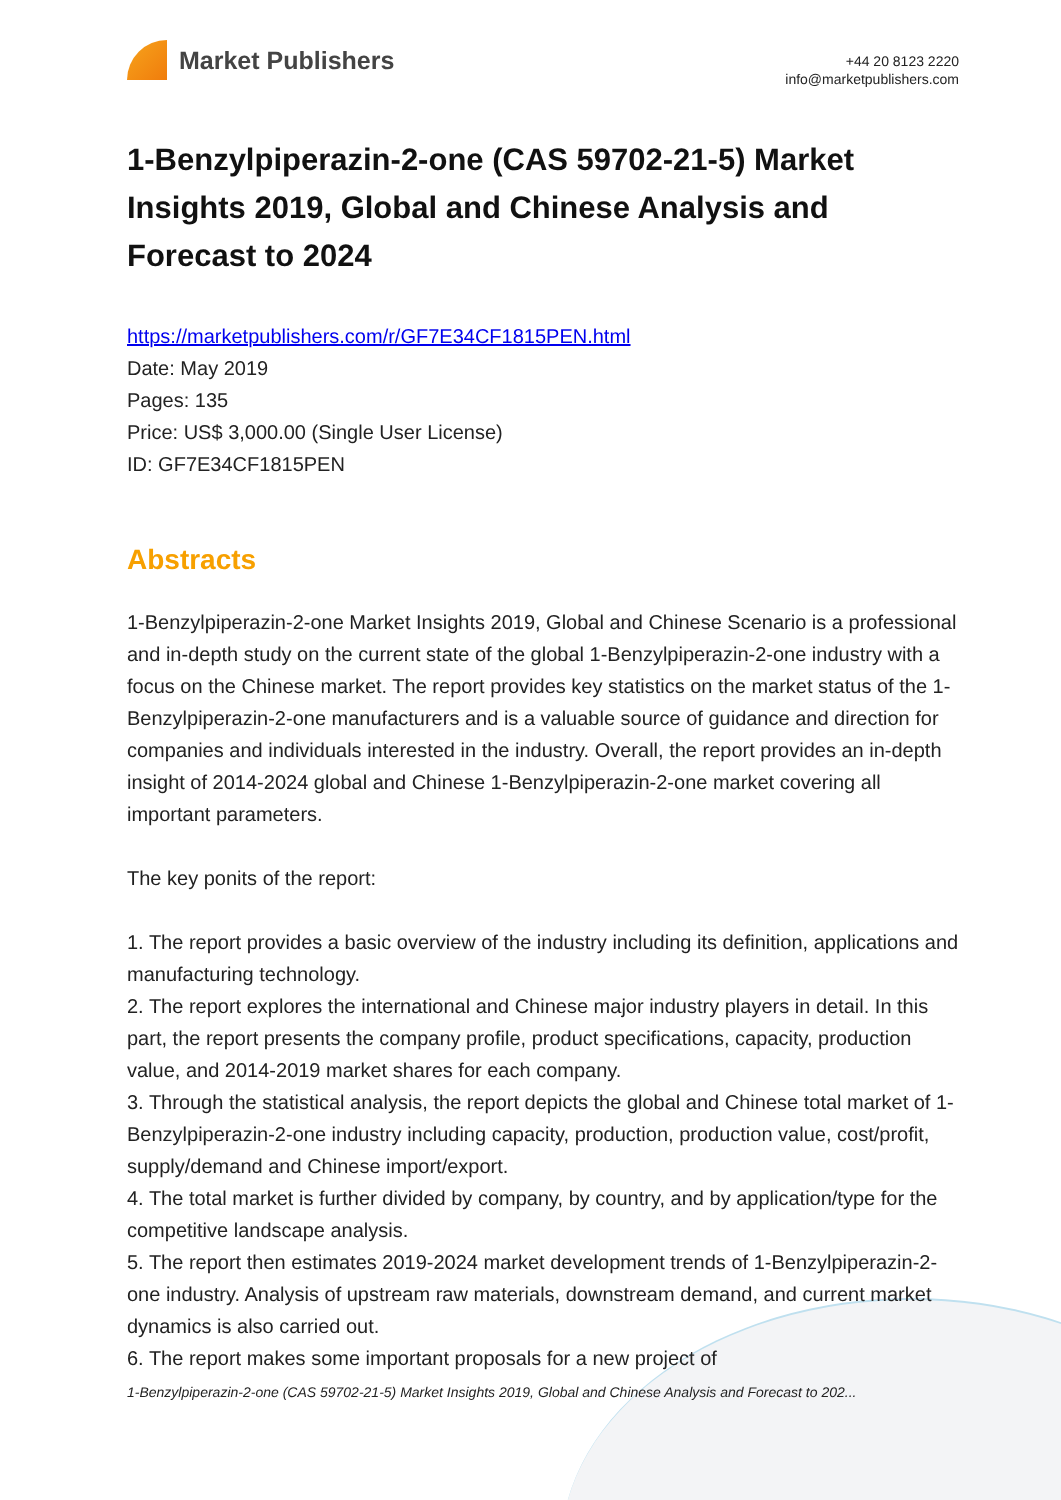Market Publishers
+44 20 8123 2220
info@marketpublishers.com
1-Benzylpiperazin-2-one (CAS 59702-21-5) Market Insights 2019, Global and Chinese Analysis and Forecast to 2024
https://marketpublishers.com/r/GF7E34CF1815PEN.html
Date: May 2019
Pages: 135
Price: US$ 3,000.00 (Single User License)
ID: GF7E34CF1815PEN
Abstracts
1-Benzylpiperazin-2-one Market Insights 2019, Global and Chinese Scenario is a professional and in-depth study on the current state of the global 1-Benzylpiperazin-2-one industry with a focus on the Chinese market. The report provides key statistics on the market status of the 1-Benzylpiperazin-2-one manufacturers and is a valuable source of guidance and direction for companies and individuals interested in the industry. Overall, the report provides an in-depth insight of 2014-2024 global and Chinese 1-Benzylpiperazin-2-one market covering all important parameters.
The key ponits of the report:
1. The report provides a basic overview of the industry including its definition, applications and manufacturing technology.
2. The report explores the international and Chinese major industry players in detail. In this part, the report presents the company profile, product specifications, capacity, production value, and 2014-2019 market shares for each company.
3. Through the statistical analysis, the report depicts the global and Chinese total market of 1-Benzylpiperazin-2-one industry including capacity, production, production value, cost/profit, supply/demand and Chinese import/export.
4. The total market is further divided by company, by country, and by application/type for the competitive landscape analysis.
5. The report then estimates 2019-2024 market development trends of 1-Benzylpiperazin-2-one industry. Analysis of upstream raw materials, downstream demand, and current market dynamics is also carried out.
6. The report makes some important proposals for a new project of
1-Benzylpiperazin-2-one (CAS 59702-21-5) Market Insights 2019, Global and Chinese Analysis and Forecast to 202...